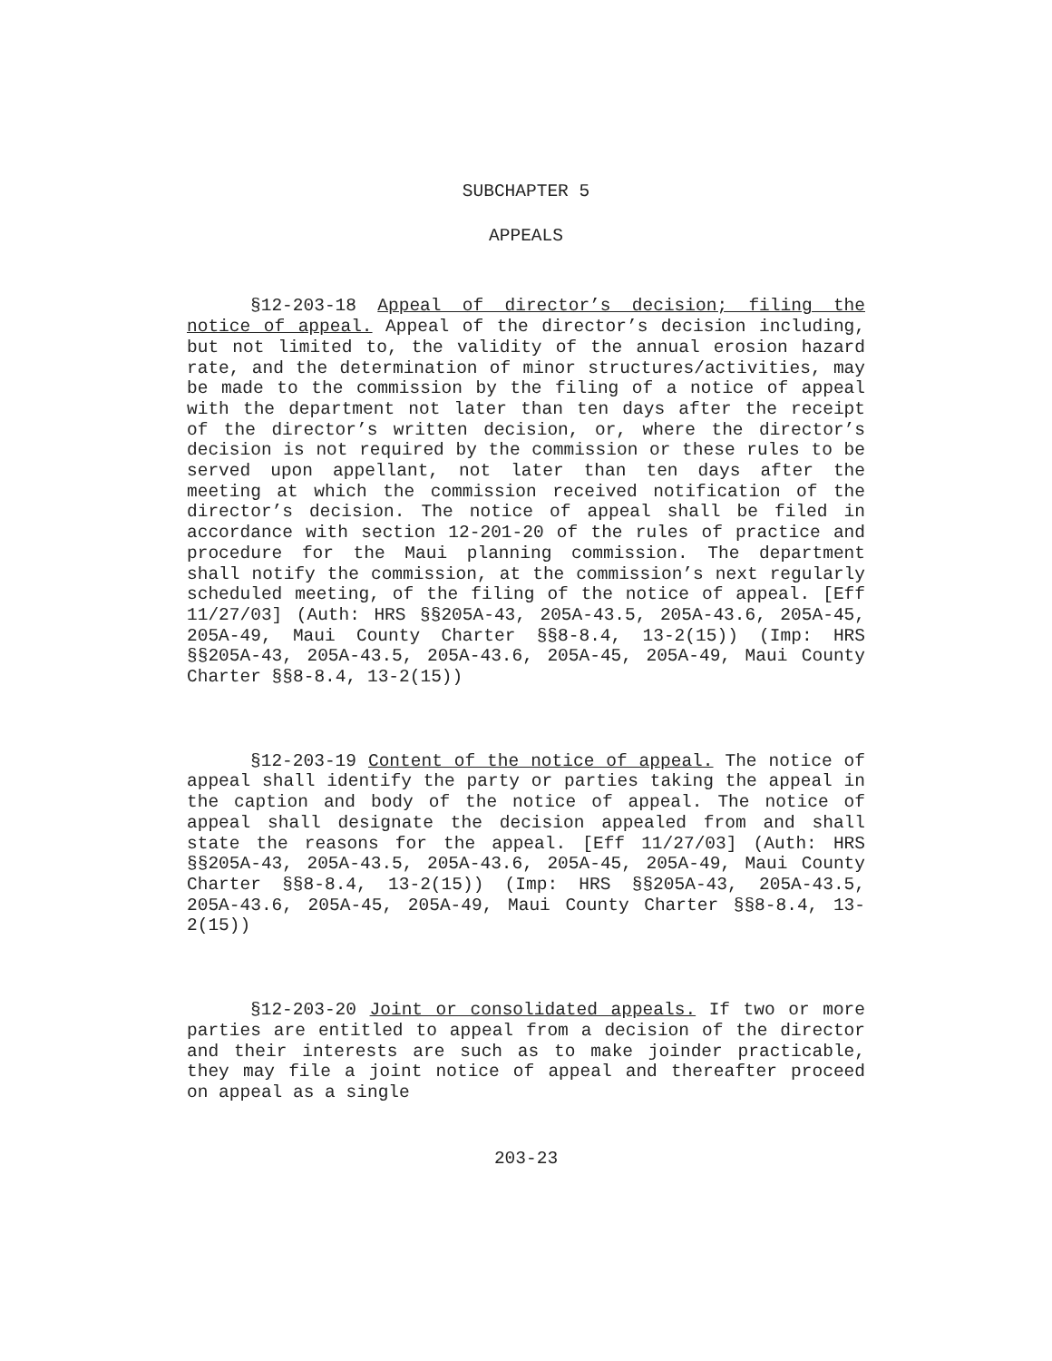SUBCHAPTER 5
APPEALS
§12-203-18 Appeal of director’s decision; filing the notice of appeal. Appeal of the director’s decision including, but not limited to, the validity of the annual erosion hazard rate, and the determination of minor structures/activities, may be made to the commission by the filing of a notice of appeal with the department not later than ten days after the receipt of the director’s written decision, or, where the director’s decision is not required by the commission or these rules to be served upon appellant, not later than ten days after the meeting at which the commission received notification of the director’s decision. The notice of appeal shall be filed in accordance with section 12-201-20 of the rules of practice and procedure for the Maui planning commission. The department shall notify the commission, at the commission’s next regularly scheduled meeting, of the filing of the notice of appeal. [Eff 11/27/03] (Auth: HRS §§205A-43, 205A-43.5, 205A-43.6, 205A-45, 205A-49, Maui County Charter §§8-8.4, 13-2(15)) (Imp: HRS §§205A-43, 205A-43.5, 205A-43.6, 205A-45, 205A-49, Maui County Charter §§8-8.4, 13-2(15))
§12-203-19 Content of the notice of appeal. The notice of appeal shall identify the party or parties taking the appeal in the caption and body of the notice of appeal. The notice of appeal shall designate the decision appealed from and shall state the reasons for the appeal. [Eff 11/27/03] (Auth: HRS §§205A-43, 205A-43.5, 205A-43.6, 205A-45, 205A-49, Maui County Charter §§8-8.4, 13-2(15)) (Imp: HRS §§205A-43, 205A-43.5, 205A-43.6, 205A-45, 205A-49, Maui County Charter §§8-8.4, 13-2(15))
§12-203-20 Joint or consolidated appeals. If two or more parties are entitled to appeal from a decision of the director and their interests are such as to make joinder practicable, they may file a joint notice of appeal and thereafter proceed on appeal as a single
203-23